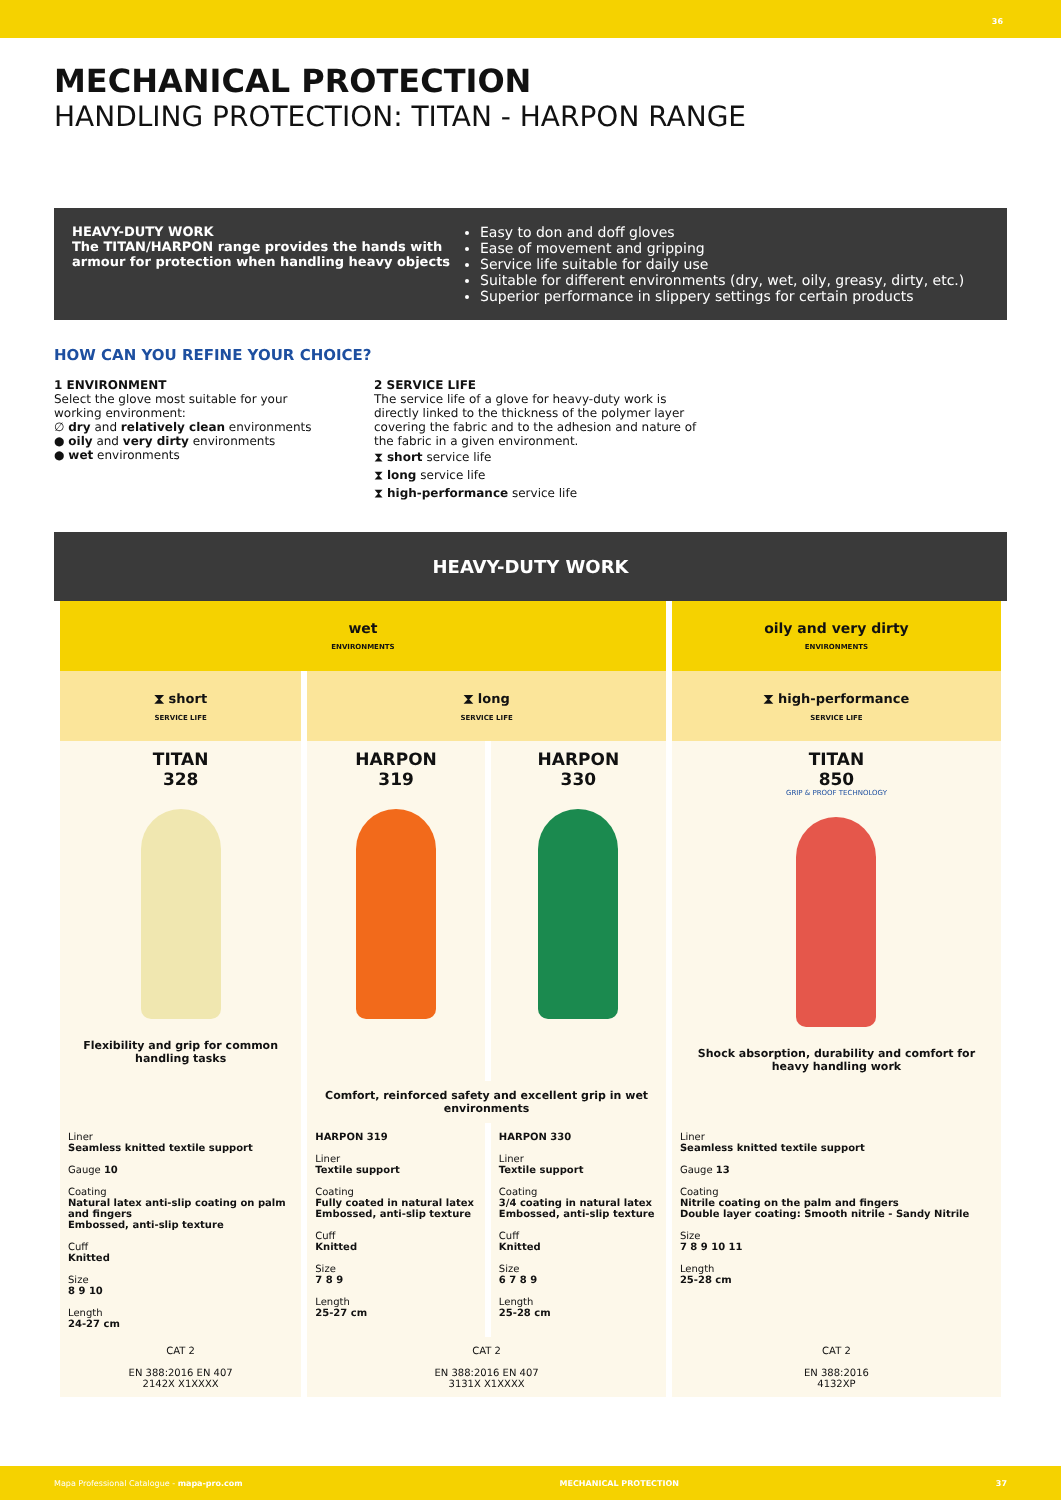36
MECHANICAL PROTECTION
HANDLING PROTECTION: TITAN - HARPON RANGE
HEAVY-DUTY WORK
The TITAN/HARPON range provides the hands with armour for protection when handling heavy objects
Easy to don and doff gloves
Ease of movement and gripping
Service life suitable for daily use
Suitable for different environments (dry, wet, oily, greasy, dirty, etc.)
Superior performance in slippery settings for certain products
HOW CAN YOU REFINE YOUR CHOICE?
1 ENVIRONMENT
Select the glove most suitable for your working environment:
∅ dry and relatively clean environments
● oily and very dirty environments
● wet environments
2 SERVICE LIFE
The service life of a glove for heavy-duty work is directly linked to the thickness of the polymer layer covering the fabric and to the adhesion and nature of the fabric in a given environment.
⧗ short service life
⧗ long service life
⧗ high-performance service life
HEAVY-DUTY WORK
| wet ENVIRONMENTS | | | oily and very dirty ENVIRONMENTS |
| ⧗ short SERVICE LIFE | ⧗ long SERVICE LIFE | | ⧗ high-performance SERVICE LIFE |
| TITAN 328 Flexibility and grip for common handling tasks | HARPON 319 | HARPON 330 | TITAN 850 GRIP & PROOF TECHNOLOGY Shock absorption, durability and comfort for heavy handling work |
| | Comfort, reinforced safety and excellent grip in wet environments | | |
| Liner Seamless knitted textile support Gauge 10 Coating Natural latex anti-slip coating on palm and fingers Embossed, anti-slip texture Cuff Knitted Size 8 9 10 Length 24-27 cm | HARPON 319 Liner Textile support Coating Fully coated in natural latex Embossed, anti-slip texture Cuff Knitted Size 7 8 9 Length 25-27 cm | HARPON 330 Liner Textile support Coating 3/4 coating in natural latex Embossed, anti-slip texture Cuff Knitted Size 6 7 8 9 Length 25-28 cm | Liner Seamless knitted textile support Gauge 13 Coating Nitrile coating on the palm and fingers Double layer coating: Smooth nitrile - Sandy Nitrile Size 7 8 9 10 11 Length 25-28 cm |
| CAT 2 EN 388:2016 EN 407 2142X X1XXXX | CAT 2 EN 388:2016 EN 407 3131X X1XXXX | | CAT 2 EN 388:2016 4132XP |
Mapa Professional Catalogue - mapa-pro.com MECHANICAL PROTECTION 37